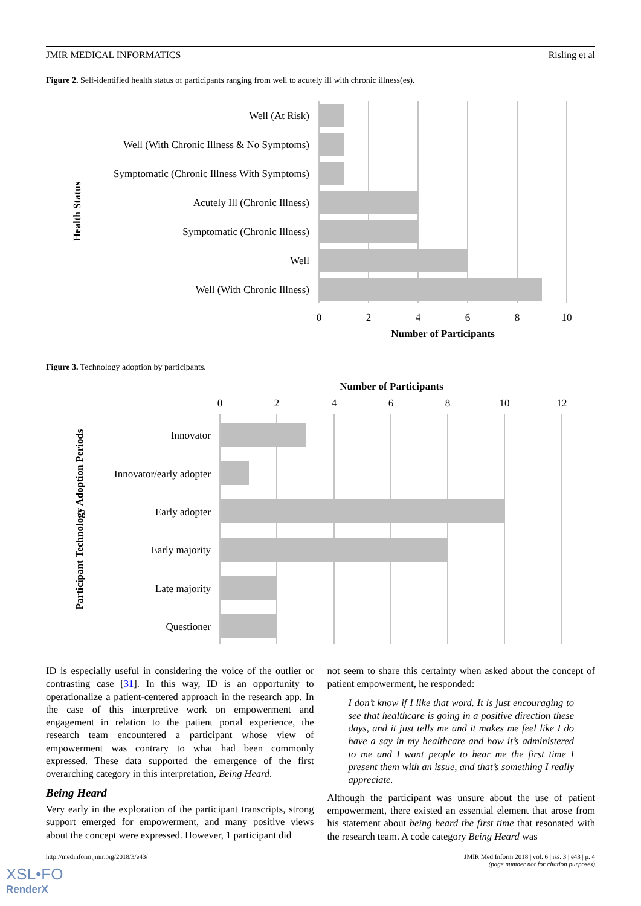JMIR MEDICAL INFORMATICS Risling et al
Figure 2. Self-identified health status of participants ranging from well to acutely ill with chronic illness(es).
Well (At Risk)
Well (With Chronic Illness & No Symptoms)
Symptomatic (Chronic Illness With Symptoms)
Acutely Ill (Chronic Illness)
Symptomatic (Chronic Illness)
Well
Well (With Chronic Illness)
0
2
4
6
8
10
Number of Participants
Health Status
Figure 3. Technology adoption by participants.
Number of Participants
0
2
4
6
8
10
12
Innovator
Innovator/early adopter
Early adopter
Early majority
Late majority
Questioner
Participant Technology Adoption Periods
ID is especially useful in considering the voice of the outlier or contrasting case [31]. In this way, ID is an opportunity to operationalize a patient-centered approach in the research app. In the case of this interpretive work on empowerment and engagement in relation to the patient portal experience, the research team encountered a participant whose view of empowerment was contrary to what had been commonly expressed. These data supported the emergence of the first overarching category in this interpretation, Being Heard.
Being Heard
Very early in the exploration of the participant transcripts, strong support emerged for empowerment, and many positive views about the concept were expressed. However, 1 participant did
not seem to share this certainty when asked about the concept of patient empowerment, he responded:
I don’t know if I like that word. It is just encouraging to see that healthcare is going in a positive direction these days, and it just tells me and it makes me feel like I do have a say in my healthcare and how it’s administered to me and I want people to hear me the first time I present them with an issue, and that’s something I really appreciate.
Although the participant was unsure about the use of patient empowerment, there existed an essential element that arose from his statement about being heard the first time that resonated with the research team. A code category Being Heard was
http://medinform.jmir.org/2018/3/e43/ JMIR Med Inform 2018 | vol. 6 | iss. 3 | e43 | p. 4
(page number not for citation purposes)
XSL•FO
RenderX